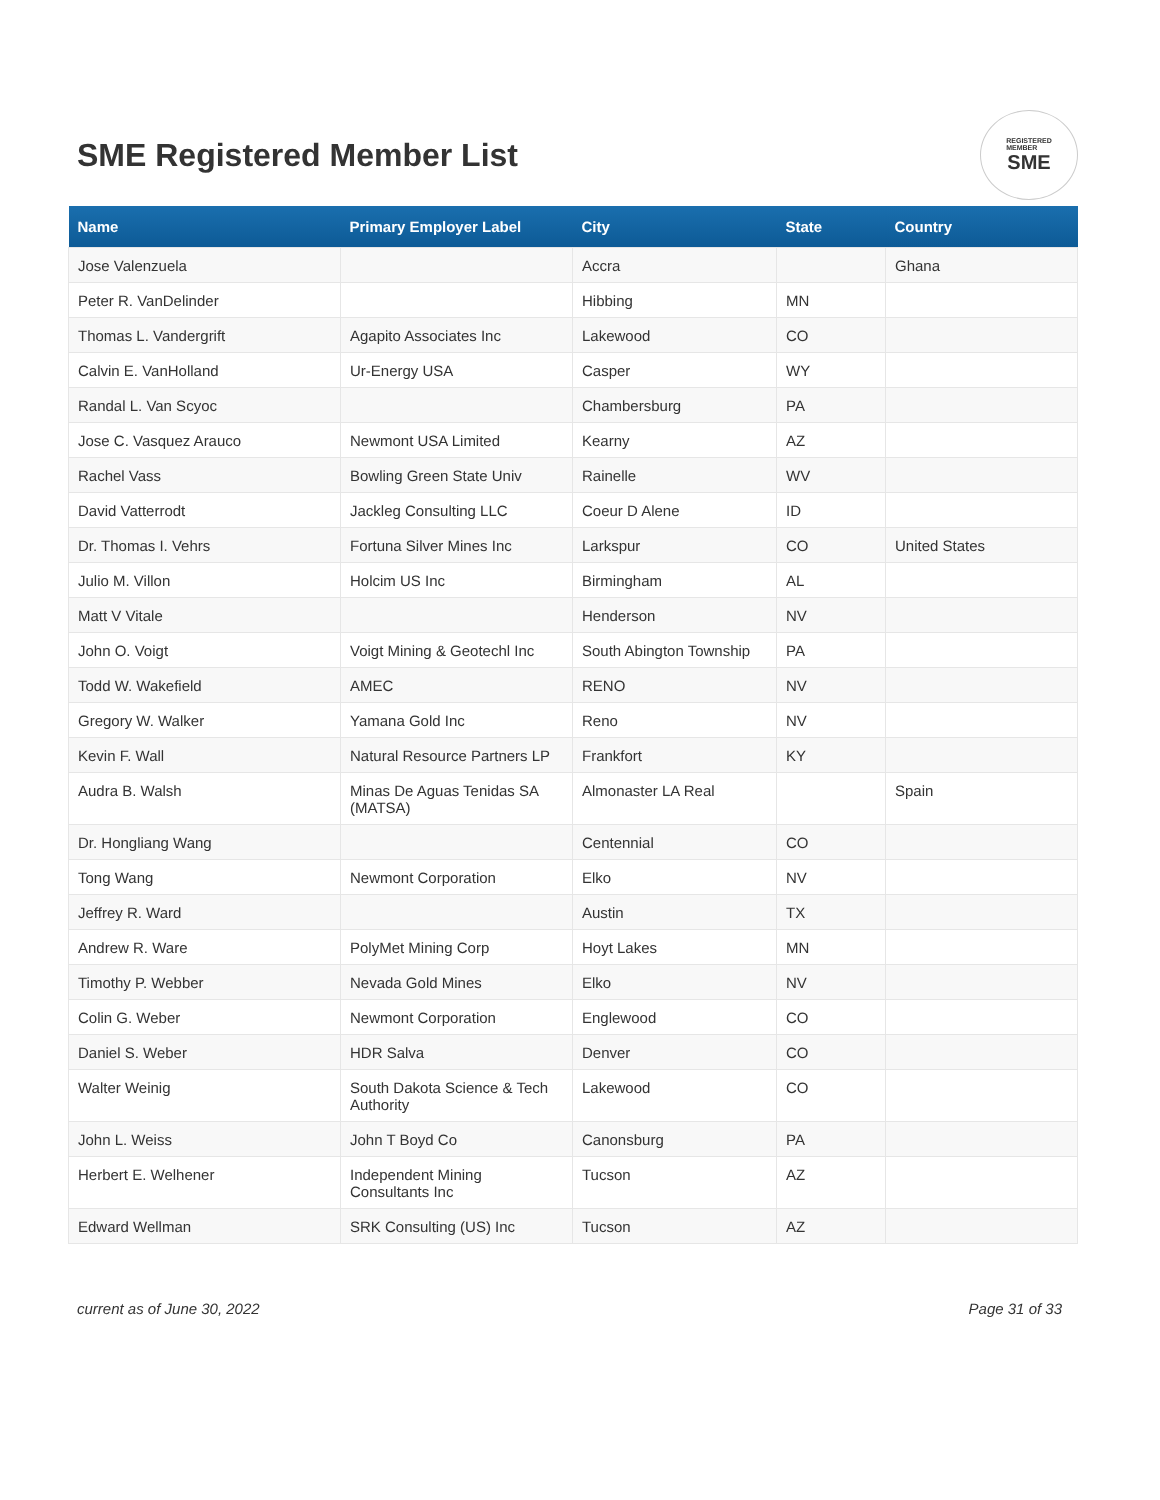SME Registered Member List
REGISTERED
MEMBER
SME
| Name | Primary Employer Label | City | State | Country |
| --- | --- | --- | --- | --- |
| Jose Valenzuela | | Accra | | Ghana |
| Peter R. VanDelinder | | Hibbing | MN | |
| Thomas L. Vandergrift | Agapito Associates Inc | Lakewood | CO | |
| Calvin E. VanHolland | Ur-Energy USA | Casper | WY | |
| Randal L. Van Scyoc | | Chambersburg | PA | |
| Jose C. Vasquez Arauco | Newmont USA Limited | Kearny | AZ | |
| Rachel Vass | Bowling Green State Univ | Rainelle | WV | |
| David Vatterrodt | Jackleg Consulting LLC | Coeur D Alene | ID | |
| Dr. Thomas I. Vehrs | Fortuna Silver Mines Inc | Larkspur | CO | United States |
| Julio M. Villon | Holcim US Inc | Birmingham | AL | |
| Matt V Vitale | | Henderson | NV | |
| John O. Voigt | Voigt Mining & Geotechl Inc | South Abington Township | PA | |
| Todd W. Wakefield | AMEC | RENO | NV | |
| Gregory W. Walker | Yamana Gold Inc | Reno | NV | |
| Kevin F. Wall | Natural Resource Partners LP | Frankfort | KY | |
| Audra B. Walsh | Minas De Aguas Tenidas SA (MATSA) | Almonaster LA Real | | Spain |
| Dr. Hongliang Wang | | Centennial | CO | |
| Tong Wang | Newmont Corporation | Elko | NV | |
| Jeffrey R. Ward | | Austin | TX | |
| Andrew R. Ware | PolyMet Mining Corp | Hoyt Lakes | MN | |
| Timothy P. Webber | Nevada Gold Mines | Elko | NV | |
| Colin G. Weber | Newmont Corporation | Englewood | CO | |
| Daniel S. Weber | HDR Salva | Denver | CO | |
| Walter Weinig | South Dakota Science & Tech Authority | Lakewood | CO | |
| John L. Weiss | John T Boyd Co | Canonsburg | PA | |
| Herbert E. Welhener | Independent Mining Consultants Inc | Tucson | AZ | |
| Edward Wellman | SRK Consulting (US) Inc | Tucson | AZ | |
current as of June 30, 2022 Page 31 of 33